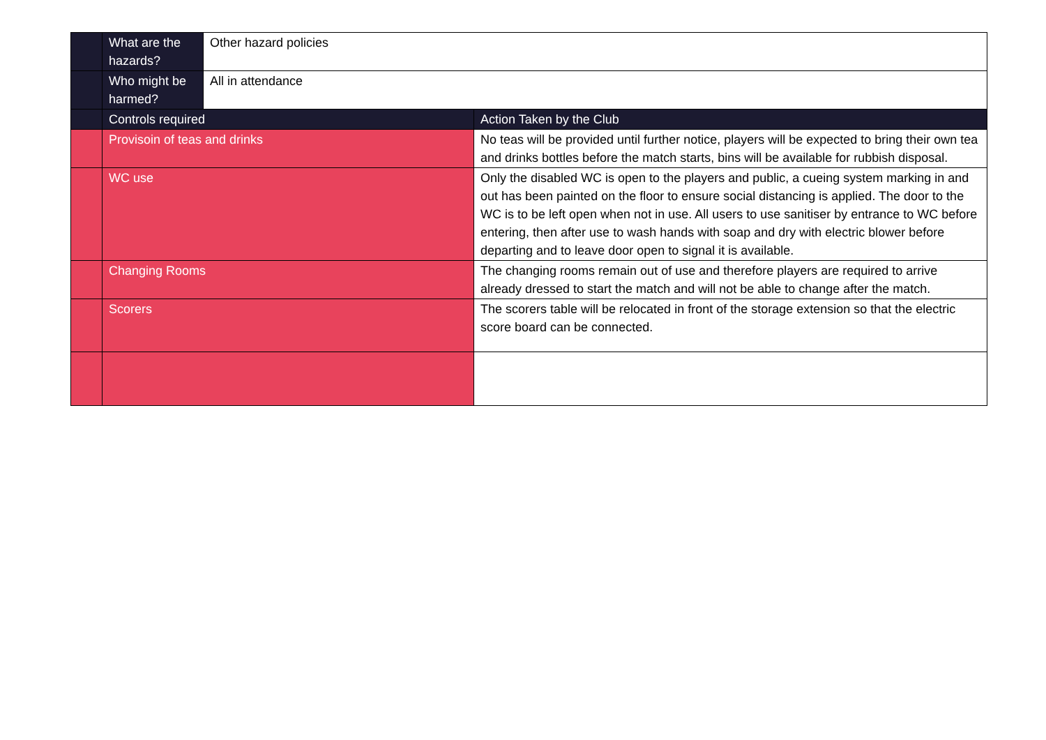| | What are the hazards? | Other hazard policies | |
| | Who might be harmed? | All in attendance | |
| | Controls required | | Action Taken by the Club |
| | Provisoin of teas and drinks | | No teas will be provided until further notice, players will be expected to bring their own tea and drinks bottles before the match starts, bins will be available for rubbish disposal. |
| | WC use | | Only the disabled WC is open to the players and public, a cueing system marking in and out has been painted on the floor to ensure social distancing is applied. The door to the WC is to be left open when not in use. All users to use sanitiser by entrance to WC before entering, then after use to wash hands with soap and dry with electric blower before departing and to leave door open to signal it is available. |
| | Changing Rooms | | The changing rooms remain out of use and therefore players are required to arrive already dressed to start the match and will not be able to change after the match. |
| | Scorers | | The scorers table will be relocated in front of the storage extension so that the electric score board can be connected. |